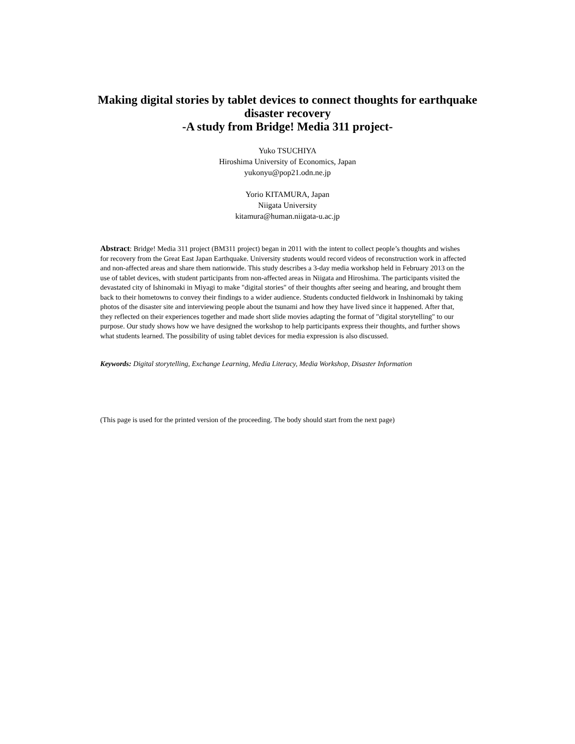Making digital stories by tablet devices to connect thoughts for earthquake
disaster recovery
-A study from Bridge! Media 311 project-
Yuko TSUCHIYA
Hiroshima University of Economics, Japan
yukonyu@pop21.odn.ne.jp
Yorio KITAMURA, Japan
Niigata University
kitamura@human.niigata-u.ac.jp
Abstract: Bridge! Media 311 project (BM311 project) began in 2011 with the intent to collect people’s thoughts and wishes for recovery from the Great East Japan Earthquake. University students would record videos of reconstruction work in affected and non-affected areas and share them nationwide. This study describes a 3-day media workshop held in February 2013 on the use of tablet devices, with student participants from non-affected areas in Niigata and Hiroshima. The participants visited the devastated city of Ishinomaki in Miyagi to make "digital stories" of their thoughts after seeing and hearing, and brought them back to their hometowns to convey their findings to a wider audience. Students conducted fieldwork in Inshinomaki by taking photos of the disaster site and interviewing people about the tsunami and how they have lived since it happened. After that, they reflected on their experiences together and made short slide movies adapting the format of "digital storytelling" to our purpose. Our study shows how we have designed the workshop to help participants express their thoughts, and further shows what students learned. The possibility of using tablet devices for media expression is also discussed.
Keywords: Digital storytelling, Exchange Learning, Media Literacy, Media Workshop, Disaster Information
(This page is used for the printed version of the proceeding. The body should start from the next page)